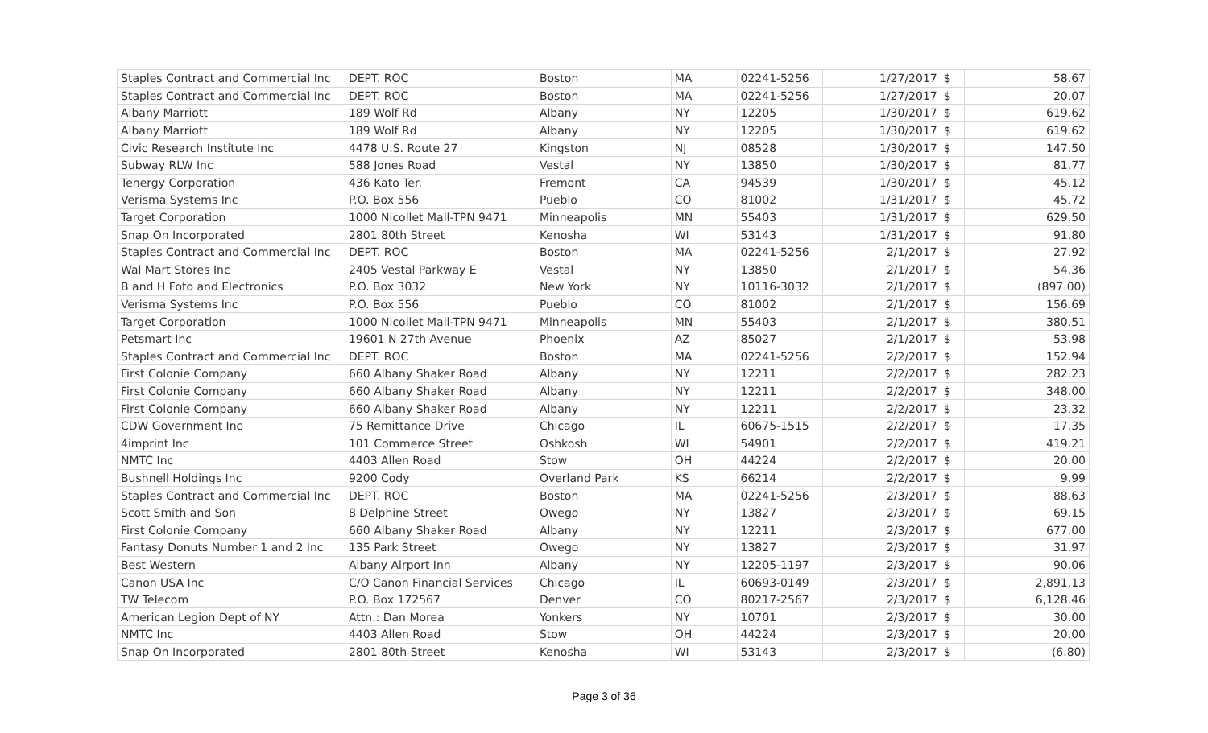| Staples Contract and Commercial Inc | DEPT. ROC | Boston | MA | 02241-5256 | 1/27/2017 | $ | 58.67 |
| Staples Contract and Commercial Inc | DEPT. ROC | Boston | MA | 02241-5256 | 1/27/2017 | $ | 20.07 |
| Albany Marriott | 189 Wolf Rd | Albany | NY | 12205 | 1/30/2017 | $ | 619.62 |
| Albany Marriott | 189 Wolf Rd | Albany | NY | 12205 | 1/30/2017 | $ | 619.62 |
| Civic Research Institute Inc | 4478 U.S. Route 27 | Kingston | NJ | 08528 | 1/30/2017 | $ | 147.50 |
| Subway RLW Inc | 588 Jones Road | Vestal | NY | 13850 | 1/30/2017 | $ | 81.77 |
| Tenergy Corporation | 436 Kato Ter. | Fremont | CA | 94539 | 1/30/2017 | $ | 45.12 |
| Verisma Systems Inc | P.O. Box 556 | Pueblo | CO | 81002 | 1/31/2017 | $ | 45.72 |
| Target Corporation | 1000 Nicollet Mall-TPN 9471 | Minneapolis | MN | 55403 | 1/31/2017 | $ | 629.50 |
| Snap On Incorporated | 2801 80th Street | Kenosha | WI | 53143 | 1/31/2017 | $ | 91.80 |
| Staples Contract and Commercial Inc | DEPT. ROC | Boston | MA | 02241-5256 | 2/1/2017 | $ | 27.92 |
| Wal Mart Stores Inc | 2405 Vestal Parkway E | Vestal | NY | 13850 | 2/1/2017 | $ | 54.36 |
| B and H Foto and Electronics | P.O. Box 3032 | New York | NY | 10116-3032 | 2/1/2017 | $ | (897.00) |
| Verisma Systems Inc | P.O. Box 556 | Pueblo | CO | 81002 | 2/1/2017 | $ | 156.69 |
| Target Corporation | 1000 Nicollet Mall-TPN 9471 | Minneapolis | MN | 55403 | 2/1/2017 | $ | 380.51 |
| Petsmart Inc | 19601 N 27th Avenue | Phoenix | AZ | 85027 | 2/1/2017 | $ | 53.98 |
| Staples Contract and Commercial Inc | DEPT. ROC | Boston | MA | 02241-5256 | 2/2/2017 | $ | 152.94 |
| First Colonie Company | 660 Albany Shaker Road | Albany | NY | 12211 | 2/2/2017 | $ | 282.23 |
| First Colonie Company | 660 Albany Shaker Road | Albany | NY | 12211 | 2/2/2017 | $ | 348.00 |
| First Colonie Company | 660 Albany Shaker Road | Albany | NY | 12211 | 2/2/2017 | $ | 23.32 |
| CDW Government Inc | 75 Remittance Drive | Chicago | IL | 60675-1515 | 2/2/2017 | $ | 17.35 |
| 4imprint Inc | 101 Commerce Street | Oshkosh | WI | 54901 | 2/2/2017 | $ | 419.21 |
| NMTC Inc | 4403 Allen Road | Stow | OH | 44224 | 2/2/2017 | $ | 20.00 |
| Bushnell Holdings Inc | 9200 Cody | Overland Park | KS | 66214 | 2/2/2017 | $ | 9.99 |
| Staples Contract and Commercial Inc | DEPT. ROC | Boston | MA | 02241-5256 | 2/3/2017 | $ | 88.63 |
| Scott Smith and Son | 8 Delphine Street | Owego | NY | 13827 | 2/3/2017 | $ | 69.15 |
| First Colonie Company | 660 Albany Shaker Road | Albany | NY | 12211 | 2/3/2017 | $ | 677.00 |
| Fantasy Donuts Number 1 and 2 Inc | 135 Park Street | Owego | NY | 13827 | 2/3/2017 | $ | 31.97 |
| Best Western | Albany Airport Inn | Albany | NY | 12205-1197 | 2/3/2017 | $ | 90.06 |
| Canon USA Inc | C/O Canon Financial Services | Chicago | IL | 60693-0149 | 2/3/2017 | $ | 2,891.13 |
| TW Telecom | P.O. Box 172567 | Denver | CO | 80217-2567 | 2/3/2017 | $ | 6,128.46 |
| American Legion Dept of NY | Attn.: Dan Morea | Yonkers | NY | 10701 | 2/3/2017 | $ | 30.00 |
| NMTC Inc | 4403 Allen Road | Stow | OH | 44224 | 2/3/2017 | $ | 20.00 |
| Snap On Incorporated | 2801 80th Street | Kenosha | WI | 53143 | 2/3/2017 | $ | (6.80) |
Page 3 of 36